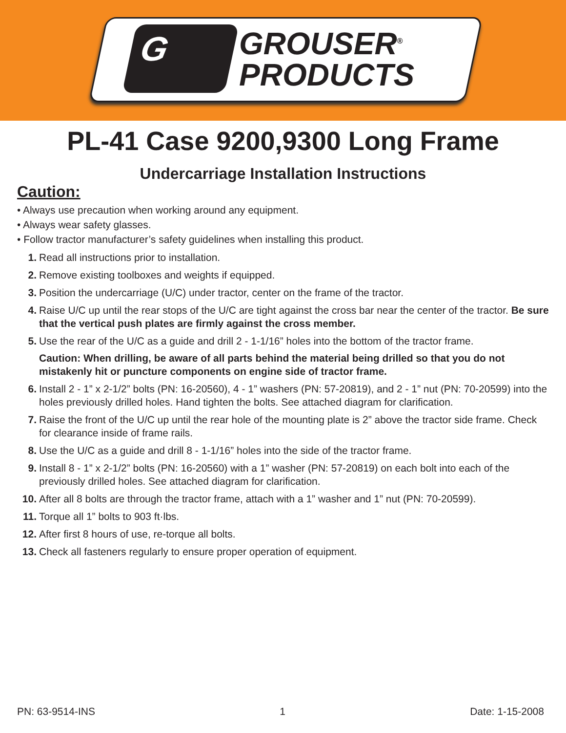G
GROUSER<sup>®</sup>
PRODUCTS
PL-41 Case 9200,9300 Long Frame
Undercarriage Installation Instructions
Caution:
• Always use precaution when working around any equipment.
• Always wear safety glasses.
• Follow tractor manufacturer’s safety guidelines when installing this product.
1. Read all instructions prior to installation.
2. Remove existing toolboxes and weights if equipped.
3. Position the undercarriage (U/C) under tractor, center on the frame of the tractor.
4. Raise U/C up until the rear stops of the U/C are tight against the cross bar near the center of the tractor. Be sure that the vertical push plates are firmly against the cross member.
5. Use the rear of the U/C as a guide and drill 2 - 1-1/16” holes into the bottom of the tractor frame.
Caution: When drilling, be aware of all parts behind the material being drilled so that you do not mistakenly hit or puncture components on engine side of tractor frame.
6. Install 2 - 1” x 2-1/2” bolts (PN: 16-20560), 4 - 1” washers (PN: 57-20819), and 2 - 1” nut (PN: 70-20599) into the holes previously drilled holes. Hand tighten the bolts. See attached diagram for clarification.
7. Raise the front of the U/C up until the rear hole of the mounting plate is 2” above the tractor side frame. Check for clearance inside of frame rails.
8. Use the U/C as a guide and drill 8 - 1-1/16” holes into the side of the tractor frame.
9. Install 8 - 1” x 2-1/2” bolts (PN: 16-20560) with a 1” washer (PN: 57-20819) on each bolt into each of the previously drilled holes. See attached diagram for clarification.
10. After all 8 bolts are through the tractor frame, attach with a 1” washer and 1” nut (PN: 70-20599).
11. Torque all 1” bolts to 903 ft·lbs.
12. After first 8 hours of use, re-torque all bolts.
13. Check all fasteners regularly to ensure proper operation of equipment.
PN: 63-9514-INS 1 Date: 1-15-2008